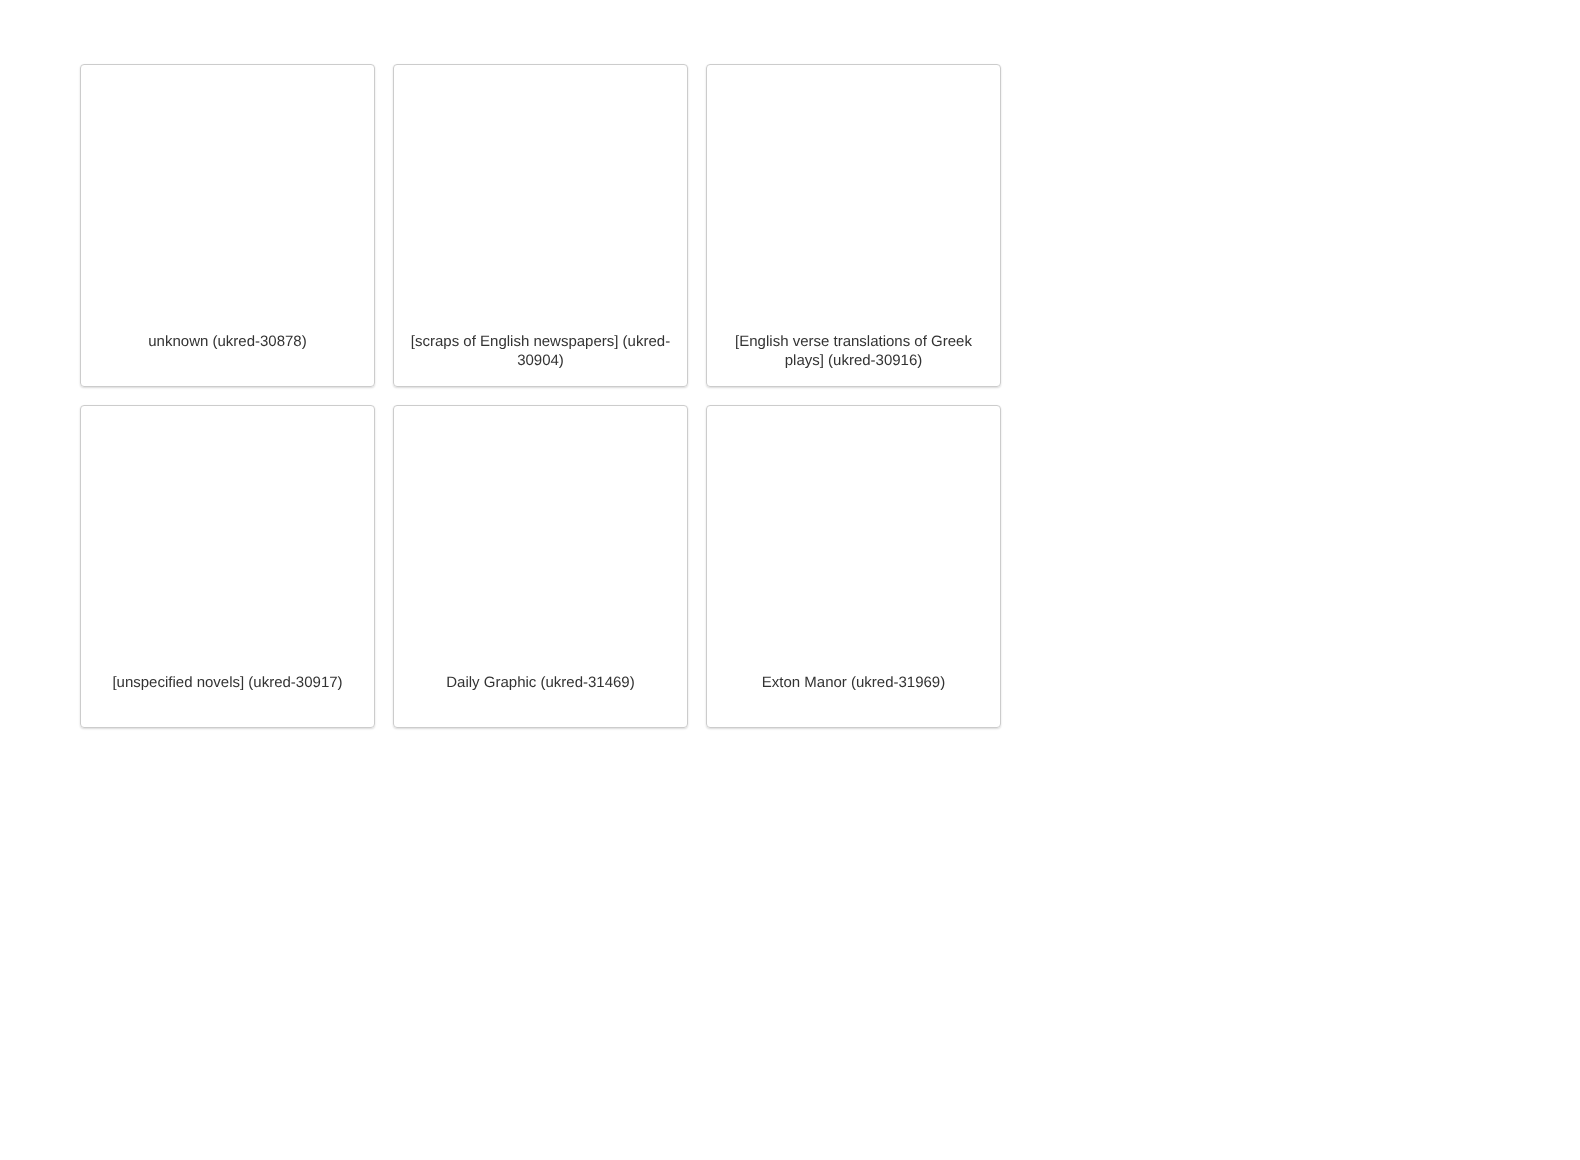unknown (ukred-30878)
[scraps of English newspapers] (ukred-30904)
[English verse translations of Greek plays] (ukred-30916)
[unspecified novels] (ukred-30917)
Daily Graphic (ukred-31469)
Exton Manor (ukred-31969)